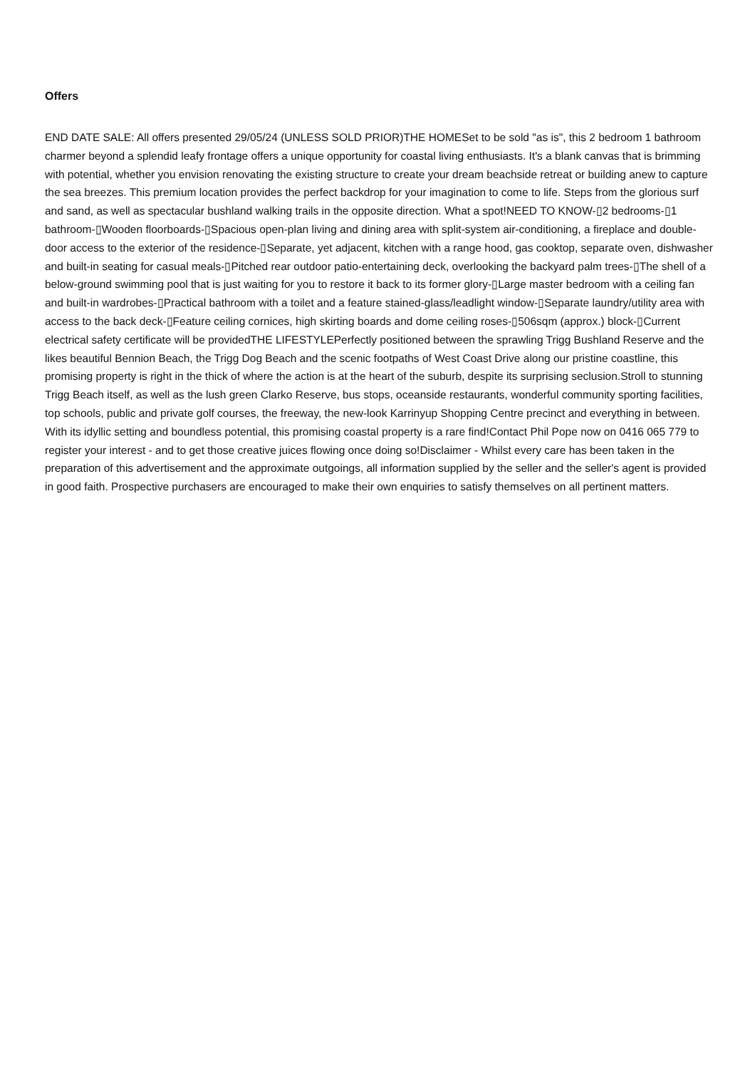Offers
END DATE SALE: All offers presented 29/05/24 (UNLESS SOLD PRIOR)THE HOMESet to be sold "as is", this 2 bedroom 1 bathroom charmer beyond a splendid leafy frontage offers a unique opportunity for coastal living enthusiasts. It's a blank canvas that is brimming with potential, whether you envision renovating the existing structure to create your dream beachside retreat or building anew to capture the sea breezes. This premium location provides the perfect backdrop for your imagination to come to life. Steps from the glorious surf and sand, as well as spectacular bushland walking trails in the opposite direction. What a spot!NEED TO KNOW-▯2 bedrooms-▯1 bathroom-▯Wooden floorboards-▯Spacious open-plan living and dining area with split-system air-conditioning, a fireplace and double-door access to the exterior of the residence-▯Separate, yet adjacent, kitchen with a range hood, gas cooktop, separate oven, dishwasher and built-in seating for casual meals-▯Pitched rear outdoor patio-entertaining deck, overlooking the backyard palm trees-▯The shell of a below-ground swimming pool that is just waiting for you to restore it back to its former glory-▯Large master bedroom with a ceiling fan and built-in wardrobes-▯Practical bathroom with a toilet and a feature stained-glass/leadlight window-▯Separate laundry/utility area with access to the back deck-▯Feature ceiling cornices, high skirting boards and dome ceiling roses-▯506sqm (approx.) block-▯Current electrical safety certificate will be providedTHE LIFESTYLEPerfectly positioned between the sprawling Trigg Bushland Reserve and the likes beautiful Bennion Beach, the Trigg Dog Beach and the scenic footpaths of West Coast Drive along our pristine coastline, this promising property is right in the thick of where the action is at the heart of the suburb, despite its surprising seclusion.Stroll to stunning Trigg Beach itself, as well as the lush green Clarko Reserve, bus stops, oceanside restaurants, wonderful community sporting facilities, top schools, public and private golf courses, the freeway, the new-look Karrinyup Shopping Centre precinct and everything in between. With its idyllic setting and boundless potential, this promising coastal property is a rare find!Contact Phil Pope now on 0416 065 779 to register your interest - and to get those creative juices flowing once doing so!Disclaimer - Whilst every care has been taken in the preparation of this advertisement and the approximate outgoings, all information supplied by the seller and the seller's agent is provided in good faith. Prospective purchasers are encouraged to make their own enquiries to satisfy themselves on all pertinent matters.